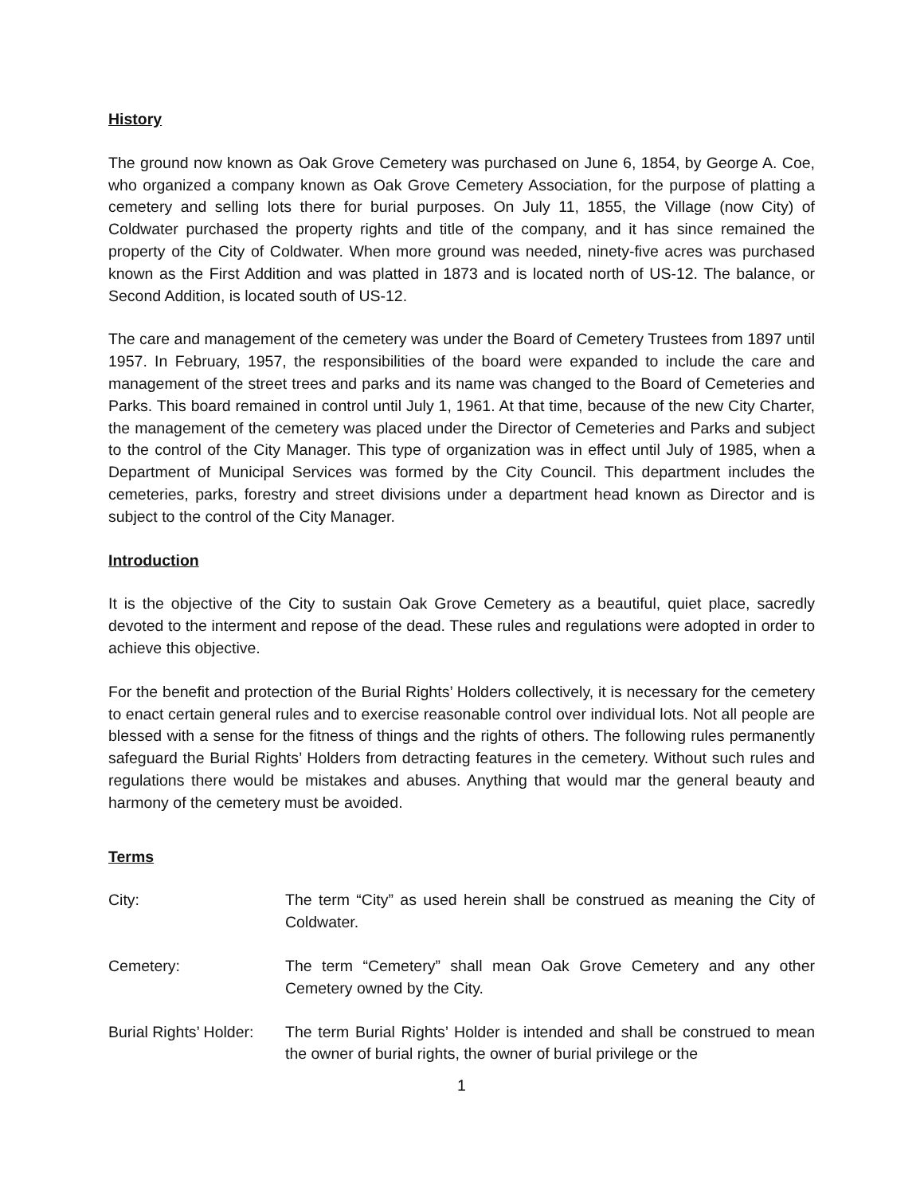History
The ground now known as Oak Grove Cemetery was purchased on June 6, 1854, by George A. Coe, who organized a company known as Oak Grove Cemetery Association, for the purpose of platting a cemetery and selling lots there for burial purposes. On July 11, 1855, the Village (now City) of Coldwater purchased the property rights and title of the company, and it has since remained the property of the City of Coldwater. When more ground was needed, ninety-five acres was purchased known as the First Addition and was platted in 1873 and is located north of US-12. The balance, or Second Addition, is located south of US-12.
The care and management of the cemetery was under the Board of Cemetery Trustees from 1897 until 1957. In February, 1957, the responsibilities of the board were expanded to include the care and management of the street trees and parks and its name was changed to the Board of Cemeteries and Parks. This board remained in control until July 1, 1961. At that time, because of the new City Charter, the management of the cemetery was placed under the Director of Cemeteries and Parks and subject to the control of the City Manager. This type of organization was in effect until July of 1985, when a Department of Municipal Services was formed by the City Council. This department includes the cemeteries, parks, forestry and street divisions under a department head known as Director and is subject to the control of the City Manager.
Introduction
It is the objective of the City to sustain Oak Grove Cemetery as a beautiful, quiet place, sacredly devoted to the interment and repose of the dead. These rules and regulations were adopted in order to achieve this objective.
For the benefit and protection of the Burial Rights’ Holders collectively, it is necessary for the cemetery to enact certain general rules and to exercise reasonable control over individual lots. Not all people are blessed with a sense for the fitness of things and the rights of others. The following rules permanently safeguard the Burial Rights’ Holders from detracting features in the cemetery. Without such rules and regulations there would be mistakes and abuses. Anything that would mar the general beauty and harmony of the cemetery must be avoided.
Terms
City: The term “City” as used herein shall be construed as meaning the City of Coldwater.
Cemetery: The term “Cemetery” shall mean Oak Grove Cemetery and any other Cemetery owned by the City.
Burial Rights’ Holder:
The term Burial Rights’ Holder is intended and shall be construed to mean the owner of burial rights, the owner of burial privilege or the
1